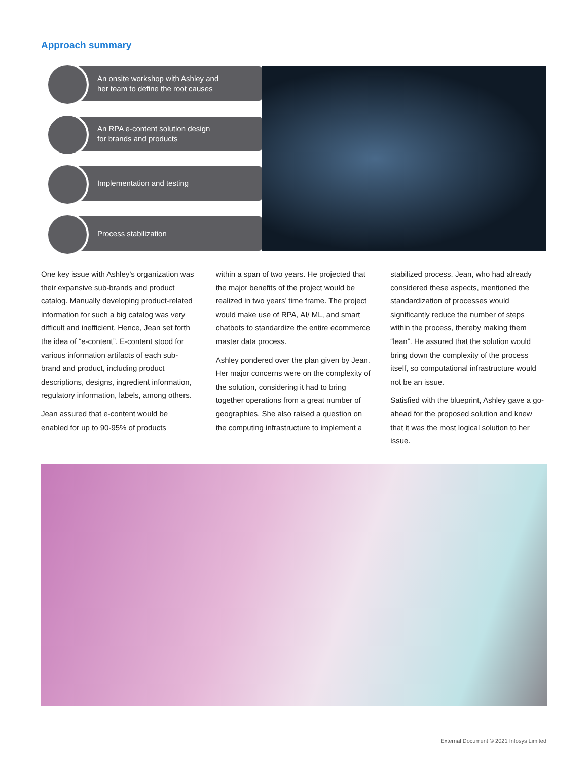Approach summary
An onsite workshop with Ashley and
her team to define the root causes
An RPA e-content solution design
for brands and products
Implementation and testing
Process stabilization
One key issue with Ashley’s organization was their expansive sub-brands and product catalog. Manually developing product-related information for such a big catalog was very difficult and inefficient. Hence, Jean set forth the idea of “e-content”. E-content stood for various information artifacts of each sub-brand and product, including product descriptions, designs, ingredient information, regulatory information, labels, among others.
Jean assured that e-content would be enabled for up to 90-95% of products
within a span of two years. He projected that the major benefits of the project would be realized in two years’ time frame. The project would make use of RPA, AI/ ML, and smart chatbots to standardize the entire ecommerce master data process.
Ashley pondered over the plan given by Jean. Her major concerns were on the complexity of the solution, considering it had to bring together operations from a great number of geographies. She also raised a question on the computing infrastructure to implement a
stabilized process. Jean, who had already considered these aspects, mentioned the standardization of processes would significantly reduce the number of steps within the process, thereby making them “lean”. He assured that the solution would bring down the complexity of the process itself, so computational infrastructure would not be an issue.
Satisfied with the blueprint, Ashley gave a go-ahead for the proposed solution and knew that it was the most logical solution to her issue.
External Document © 2021 Infosys Limited